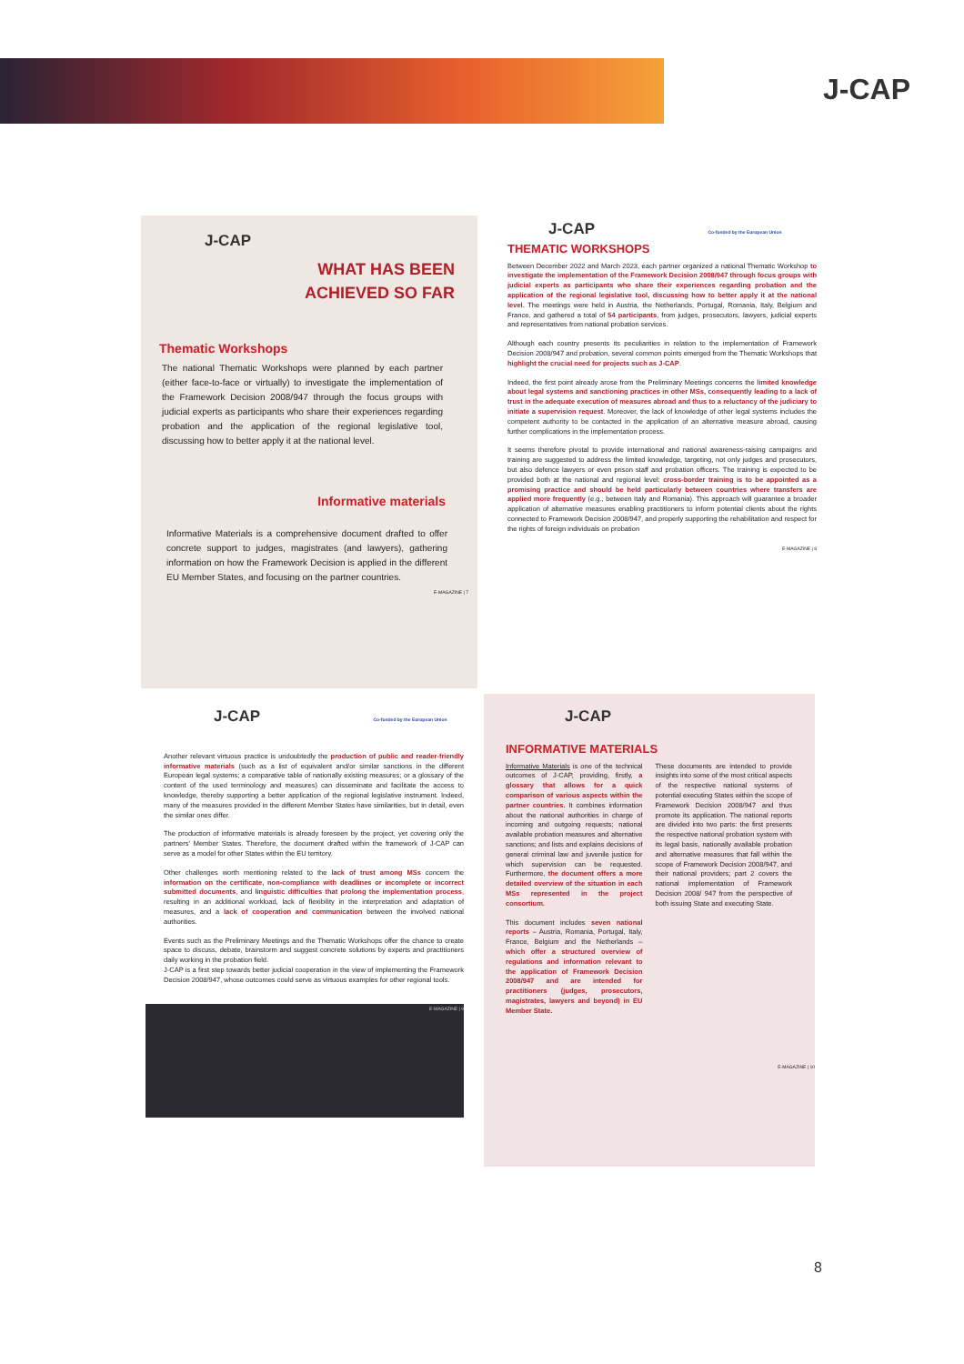J-CAP
J-CAP
WHAT HAS BEEN
ACHIEVED SO FAR
Thematic Workshops
The national Thematic Workshops were planned by each partner (either face-to-face or virtually) to investigate the implementation of the Framework Decision 2008/947 through the focus groups with judicial experts as participants who share their experiences regarding probation and the application of the regional legislative tool, discussing how to better apply it at the national level.
Informative materials
Informative Materials is a comprehensive document drafted to offer concrete support to judges, magistrates (and lawyers), gathering information on how the Framework Decision is applied in the different EU Member States, and focusing on the partner countries.
E-MAGAZINE | 7
J-CAP Co-funded by the European Union
THEMATIC WORKSHOPS
Between December 2022 and March 2023, each partner organized a national Thematic Workshop to investigate the implementation of the Framework Decision 2008/947 through focus groups with judicial experts as participants who share their experiences regarding probation and the application of the regional legislative tool, discussing how to better apply it at the national level. The meetings were held in Austria, the Netherlands, Portugal, Romania, Italy, Belgium and France, and gathered a total of 54 participants, from judges, prosecutors, lawyers, judicial experts and representatives from national probation services.
Although each country presents its peculiarities in relation to the implementation of Framework Decision 2008/947 and probation, several common points emerged from the Thematic Workshops that highlight the crucial need for projects such as J-CAP.
Indeed, the first point already arose from the Preliminary Meetings concerns the limited knowledge about legal systems and sanctioning practices in other MSs, consequently leading to a lack of trust in the adequate execution of measures abroad and thus to a reluctancy of the judiciary to initiate a supervision request. Moreover, the lack of knowledge of other legal systems includes the competent authority to be contacted in the application of an alternative measure abroad, causing further complications in the implementation process.
It seems therefore pivotal to provide international and national awareness-raising campaigns and training are suggested to address the limited knowledge, targeting, not only judges and prosecutors, but also defence lawyers or even prison staff and probation officers. The training is expected to be provided both at the national and regional level: cross-border training is to be appointed as a promising practice and should be held particularly between countries where transfers are applied more frequently (e.g., between Italy and Romania). This approach will guarantee a broader application of alternative measures enabling practitioners to inform potential clients about the rights connected to Framework Decision 2008/947, and properly supporting the rehabilitation and respect for the rights of foreign individuals on probation
E-MAGAZINE | 8
J-CAP Co-funded by the European Union
Another relevant virtuous practice is undoubtedly the production of public and reader-friendly informative materials (such as a list of equivalent and/or similar sanctions in the different European legal systems; a comparative table of nationally existing measures; or a glossary of the content of the used terminology and measures) can disseminate and facilitate the access to knowledge, thereby supporting a better application of the regional legislative instrument. Indeed, many of the measures provided in the different Member States have similarities, but in detail, even the similar ones differ.
The production of informative materials is already foreseen by the project, yet covering only the partners' Member States. Therefore, the document drafted within the framework of J-CAP can serve as a model for other States within the EU territory.
Other challenges worth mentioning related to the lack of trust among MSs concern the information on the certificate, non-compliance with deadlines or incomplete or incorrect submitted documents, and linguistic difficulties that prolong the implementation process, resulting in an additional workload, lack of flexibility in the interpretation and adaptation of measures, and a lack of cooperation and communication between the involved national authorities.
Events such as the Preliminary Meetings and the Thematic Workshops offer the chance to create space to discuss, debate, brainstorm and suggest concrete solutions by experts and practitioners daily working in the probation field.
J-CAP is a first step towards better judicial cooperation in the view of implementing the Framework Decision 2008/947, whose outcomes could serve as virtuous examples for other regional tools.
E-MAGAZINE | 9
J-CAP
INFORMATIVE MATERIALS
Informative Materials is one of the technical outcomes of J-CAP, providing, firstly, a glossary that allows for a quick comparison of various aspects within the partner countries. It combines information about the national authorities in charge of incoming and outgoing requests; national available probation measures and alternative sanctions; and lists and explains decisions of general criminal law and juvenile justice for which supervision can be requested. Furthermore, the document offers a more detailed overview of the situation in each MSs represented in the project consortium.
This document includes seven national reports – Austria, Romania, Portugal, Italy, France, Belgium and the Netherlands – which offer a structured overview of regulations and information relevant to the application of Framework Decision 2008/947 and are intended for practitioners (judges, prosecutors, magistrates, lawyers and beyond) in EU Member State.
These documents are intended to provide insights into some of the most critical aspects of the respective national systems of potential executing States within the scope of Framework Decision 2008/947 and thus promote its application. The national reports are divided into two parts: the first presents the respective national probation system with its legal basis, nationally available probation and alternative measures that fall within the scope of Framework Decision 2008/947, and their national providers; part 2 covers the national implementation of Framework Decision 2008/ 947 from the perspective of both issuing State and executing State.
E-MAGAZINE | 10
8